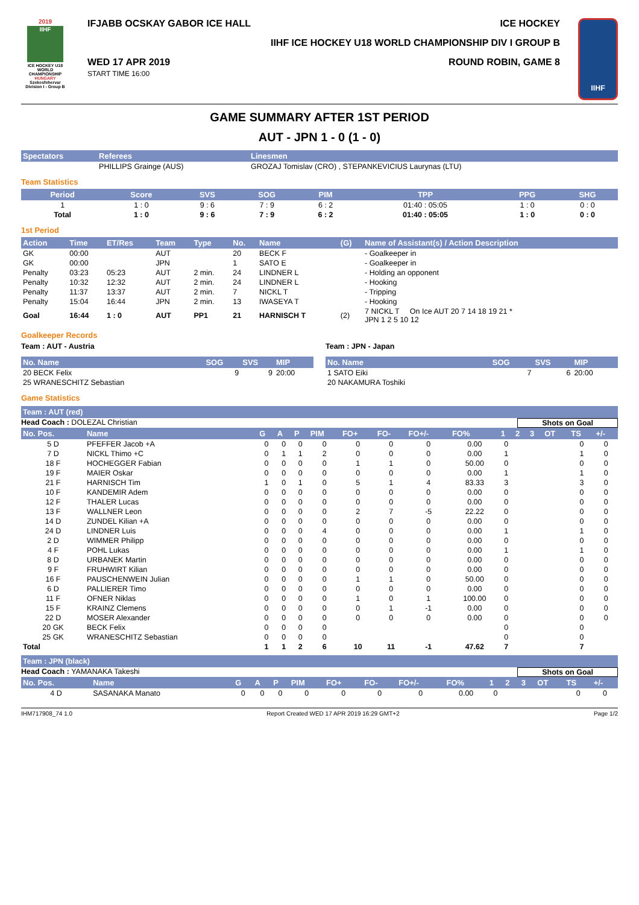2019
IIHF
ICE HOCKEY U18 WORLD CHAMPIONSHIP
HUNGARY
Szekesfehervar
Division I - Group B
IFJABB OCSKAY GABOR ICE HALL ICE HOCKEY
IIHF ICE HOCKEY U18 WORLD CHAMPIONSHIP DIV I GROUP B
WED 17 APR 2019
START TIME 16:00 ROUND ROBIN, GAME 8
IIHF
GAME SUMMARY AFTER 1ST PERIOD
AUT - JPN 1 - 0 (1 - 0)
| Spectators | Referees | Linesmen |
| --- | --- | --- |
| | PHILLIPS Grainge (AUS) | GROZAJ Tomislav (CRO) , STEPANKEVICIUS Laurynas (LTU) |
Team Statistics
| Period | Score | SVS | SOG | PIM | TPP | PPG | SHG |
| --- | --- | --- | --- | --- | --- | --- | --- |
| 1 | 1 : 0 | 9 : 6 | 7 : 9 | 6 : 2 | 01:40 : 05:05 | 1 : 0 | 0 : 0 |
| Total | 1 : 0 | 9 : 6 | 7 : 9 | 6 : 2 | 01:40 : 05:05 | 1 : 0 | 0 : 0 |
1st Period
| Action | Time | ET/Res | Team | Type | No. | Name | (G) | Name of Assistant(s) / Action Description |
| --- | --- | --- | --- | --- | --- | --- | --- | --- |
| GK | 00:00 | | AUT | | 20 | BECK F | | - Goalkeeper in |
| GK | 00:00 | | JPN | | 1 | SATO E | | - Goalkeeper in |
| Penalty | 03:23 | 05:23 | AUT | 2 min. | 24 | LINDNER L | | - Holding an opponent |
| Penalty | 10:32 | 12:32 | AUT | 2 min. | 24 | LINDNER L | | - Hooking |
| Penalty | 11:37 | 13:37 | AUT | 2 min. | 7 | NICKL T | | - Tripping |
| Penalty | 15:04 | 16:44 | JPN | 2 min. | 13 | IWASEYA T | | - Hooking |
| Goal | 16:44 | 1 : 0 | AUT | PP1 | 21 | HARNISCH T | (2) | 7 NICKL T On Ice AUT 20 7 14 18 19 21 * JPN 1 2 5 10 12 |
Goalkeeper Records
Team : AUT - Austria
| No. Name | SOG | SVS | MIP |
| --- | --- | --- | --- |
| 20 BECK Felix | 9 | 9 | 20:00 |
| 25 WRANESCHITZ Sebastian | | | |
Team : JPN - Japan
| No. Name | SOG | SVS | MIP |
| --- | --- | --- | --- |
| 1 SATO Eiki | 7 | 6 | 20:00 |
| 20 NAKAMURA Toshiki | | | |
Game Statistics
Team : AUT (red)
Head Coach : DOLEZAL Christian Shots on Goal
| No. Pos. | Name | G | A | P | PIM | FO+ | FO- | FO+/- | FO% | 1 | 2 | 3 | OT | TS | +/- |
| --- | --- | --- | --- | --- | --- | --- | --- | --- | --- | --- | --- | --- | --- | --- | --- |
| 5 D | PFEFFER Jacob +A | 0 | 0 | 0 | 0 | 0 | 0 | 0 | 0.00 | 0 | | | | 0 | 0 |
| 7 D | NICKL Thimo +C | 0 | 1 | 1 | 2 | 0 | 0 | 0 | 0.00 | 1 | | | | 1 | 0 |
| 18 F | HOCHEGGER Fabian | 0 | 0 | 0 | 0 | 1 | 1 | 0 | 50.00 | 0 | | | | 0 | 0 |
| 19 F | MAIER Oskar | 0 | 0 | 0 | 0 | 0 | 0 | 0 | 0.00 | 1 | | | | 1 | 0 |
| 21 F | HARNISCH Tim | 1 | 0 | 1 | 0 | 5 | 1 | 4 | 83.33 | 3 | | | | 3 | 0 |
| 10 F | KANDEMIR Adem | 0 | 0 | 0 | 0 | 0 | 0 | 0 | 0.00 | 0 | | | | 0 | 0 |
| 12 F | THALER Lucas | 0 | 0 | 0 | 0 | 0 | 0 | 0 | 0.00 | 0 | | | | 0 | 0 |
| 13 F | WALLNER Leon | 0 | 0 | 0 | 0 | 2 | 7 | -5 | 22.22 | 0 | | | | 0 | 0 |
| 14 D | ZUNDEL Kilian +A | 0 | 0 | 0 | 0 | 0 | 0 | 0 | 0.00 | 0 | | | | 0 | 0 |
| 24 D | LINDNER Luis | 0 | 0 | 0 | 4 | 0 | 0 | 0 | 0.00 | 1 | | | | 1 | 0 |
| 2 D | WIMMER Philipp | 0 | 0 | 0 | 0 | 0 | 0 | 0 | 0.00 | 0 | | | | 0 | 0 |
| 4 F | POHL Lukas | 0 | 0 | 0 | 0 | 0 | 0 | 0 | 0.00 | 1 | | | | 1 | 0 |
| 8 D | URBANEK Martin | 0 | 0 | 0 | 0 | 0 | 0 | 0 | 0.00 | 0 | | | | 0 | 0 |
| 9 F | FRUHWIRT Kilian | 0 | 0 | 0 | 0 | 0 | 0 | 0 | 0.00 | 0 | | | | 0 | 0 |
| 16 F | PAUSCHENWEIN Julian | 0 | 0 | 0 | 0 | 1 | 1 | 0 | 50.00 | 0 | | | | 0 | 0 |
| 6 D | PALLIERER Timo | 0 | 0 | 0 | 0 | 0 | 0 | 0 | 0.00 | 0 | | | | 0 | 0 |
| 11 F | OFNER Niklas | 0 | 0 | 0 | 0 | 1 | 0 | 1 | 100.00 | 0 | | | | 0 | 0 |
| 15 F | KRAINZ Clemens | 0 | 0 | 0 | 0 | 0 | 1 | -1 | 0.00 | 0 | | | | 0 | 0 |
| 22 D | MOSER Alexander | 0 | 0 | 0 | 0 | 0 | 0 | 0 | 0.00 | 0 | | | | 0 | 0 |
| 20 GK | BECK Felix | 0 | 0 | 0 | 0 | | | | | 0 | | | | 0 | |
| 25 GK | WRANESCHITZ Sebastian | 0 | 0 | 0 | 0 | | | | | 0 | | | | 0 | |
| Total | | 1 | 1 | 2 | 6 | 10 | 11 | -1 | 47.62 | 7 | | | | 7 | |
Team : JPN (black)
Head Coach : YAMANAKA Takeshi Shots on Goal
| No. Pos. | Name | G | A | P | PIM | FO+ | FO- | FO+/- | FO% | 1 | 2 | 3 | OT | TS | +/- |
| --- | --- | --- | --- | --- | --- | --- | --- | --- | --- | --- | --- | --- | --- | --- | --- |
| 4 D | SASANAKA Manato | 0 | 0 | 0 | 0 | 0 | 0 | 0 | 0.00 | 0 | | | | 0 | 0 |
IHM717908_74 1.0 Report Created WED 17 APR 2019 16:29 GMT+2 Page 1/2